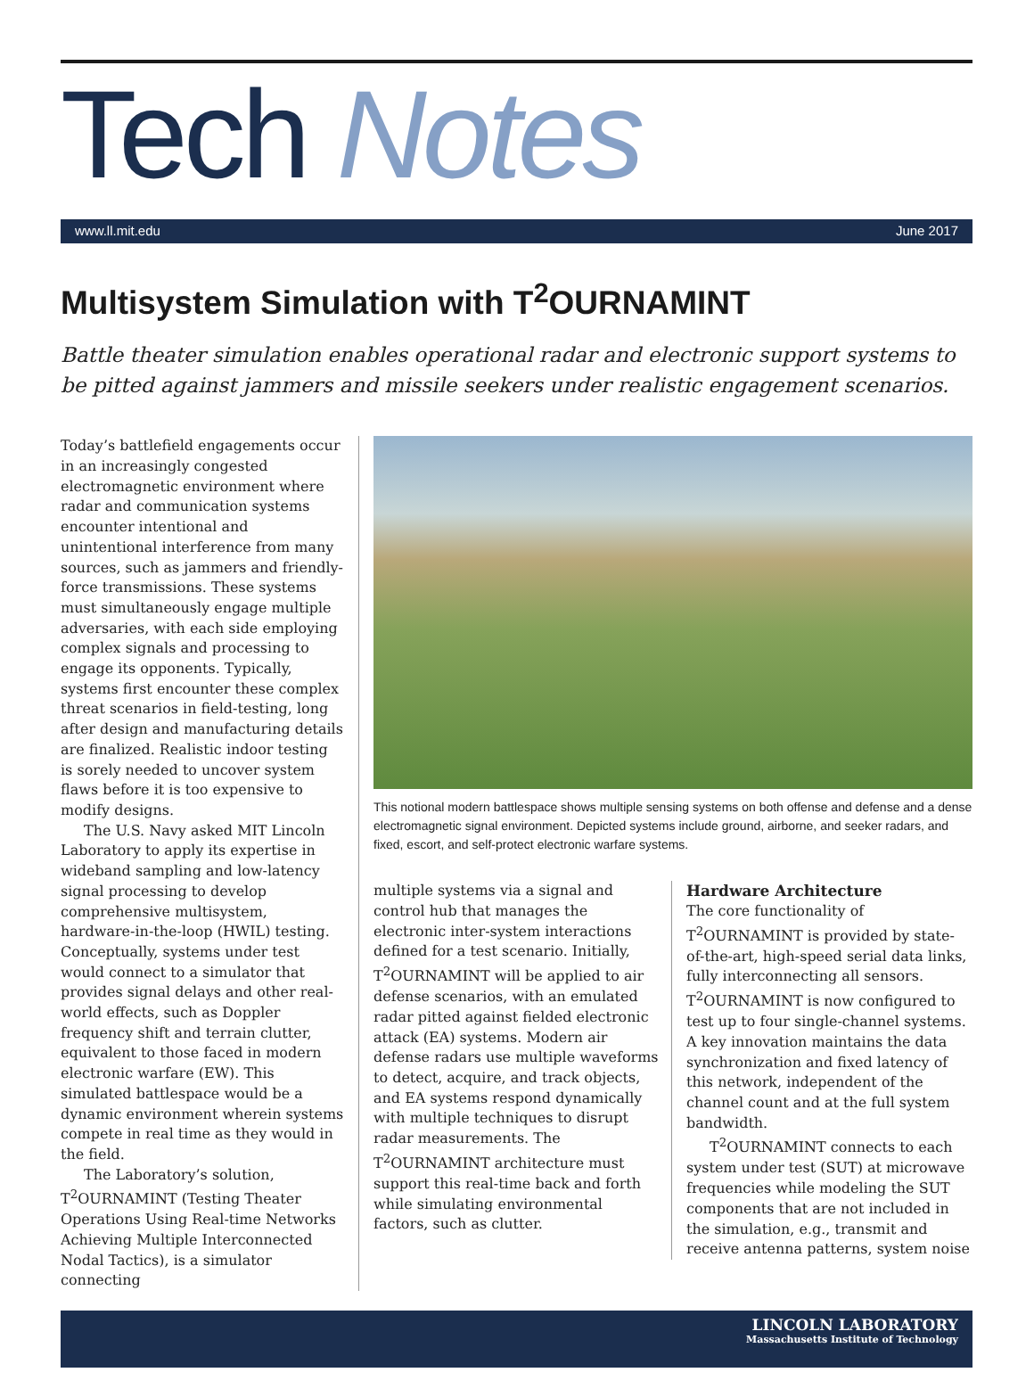Tech Notes
www.ll.mit.edu June 2017
Multisystem Simulation with T<sup>2</sup>OURNAMINT
Battle theater simulation enables operational radar and electronic support systems to be pitted against jammers and missile seekers under realistic engagement scenarios.
Today’s battlefield engagements occur in an increasingly congested electromagnetic environment where radar and communication systems encounter intentional and unintentional interference from many sources, such as jammers and friendly-force transmissions. These systems must simultaneously engage multiple adversaries, with each side employing complex signals and processing to engage its opponents. Typically, systems first encounter these complex threat scenarios in field-testing, long after design and manufacturing details are finalized. Realistic indoor testing is sorely needed to uncover system flaws before it is too expensive to modify designs.
The U.S. Navy asked MIT Lincoln Laboratory to apply its expertise in wideband sampling and low-latency signal processing to develop comprehensive multisystem, hardware-in-the-loop (HWIL) testing. Conceptually, systems under test would connect to a simulator that provides signal delays and other real-world effects, such as Doppler frequency shift and terrain clutter, equivalent to those faced in modern electronic warfare (EW). This simulated battlespace would be a dynamic environment wherein systems compete in real time as they would in the field.
The Laboratory’s solution, T<sup>2</sup>OURNAMINT (Testing Theater Operations Using Real-time Networks Achieving Multiple Interconnected Nodal Tactics), is a simulator connecting
This notional modern battlespace shows multiple sensing systems on both offense and defense and a dense electromagnetic signal environment. Depicted systems include ground, airborne, and seeker radars, and fixed, escort, and self-protect electronic warfare systems.
multiple systems via a signal and control hub that manages the electronic inter-system interactions defined for a test scenario. Initially, T<sup>2</sup>OURNAMINT will be applied to air defense scenarios, with an emulated radar pitted against fielded electronic attack (EA) systems. Modern air defense radars use multiple waveforms to detect, acquire, and track objects, and EA systems respond dynamically with multiple techniques to disrupt radar measurements. The T<sup>2</sup>OURNAMINT architecture must support this real-time back and forth while simulating environmental factors, such as clutter.
Hardware Architecture
The core functionality of T<sup>2</sup>OURNAMINT is provided by state-of-the-art, high-speed serial data links, fully interconnecting all sensors. T<sup>2</sup>OURNAMINT is now configured to test up to four single-channel systems. A key innovation maintains the data synchronization and fixed latency of this network, independent of the channel count and at the full system bandwidth.
T<sup>2</sup>OURNAMINT connects to each system under test (SUT) at microwave frequencies while modeling the SUT components that are not included in the simulation, e.g., transmit and receive antenna patterns, system noise
LINCOLN LABORATORY
Massachusetts Institute of Technology